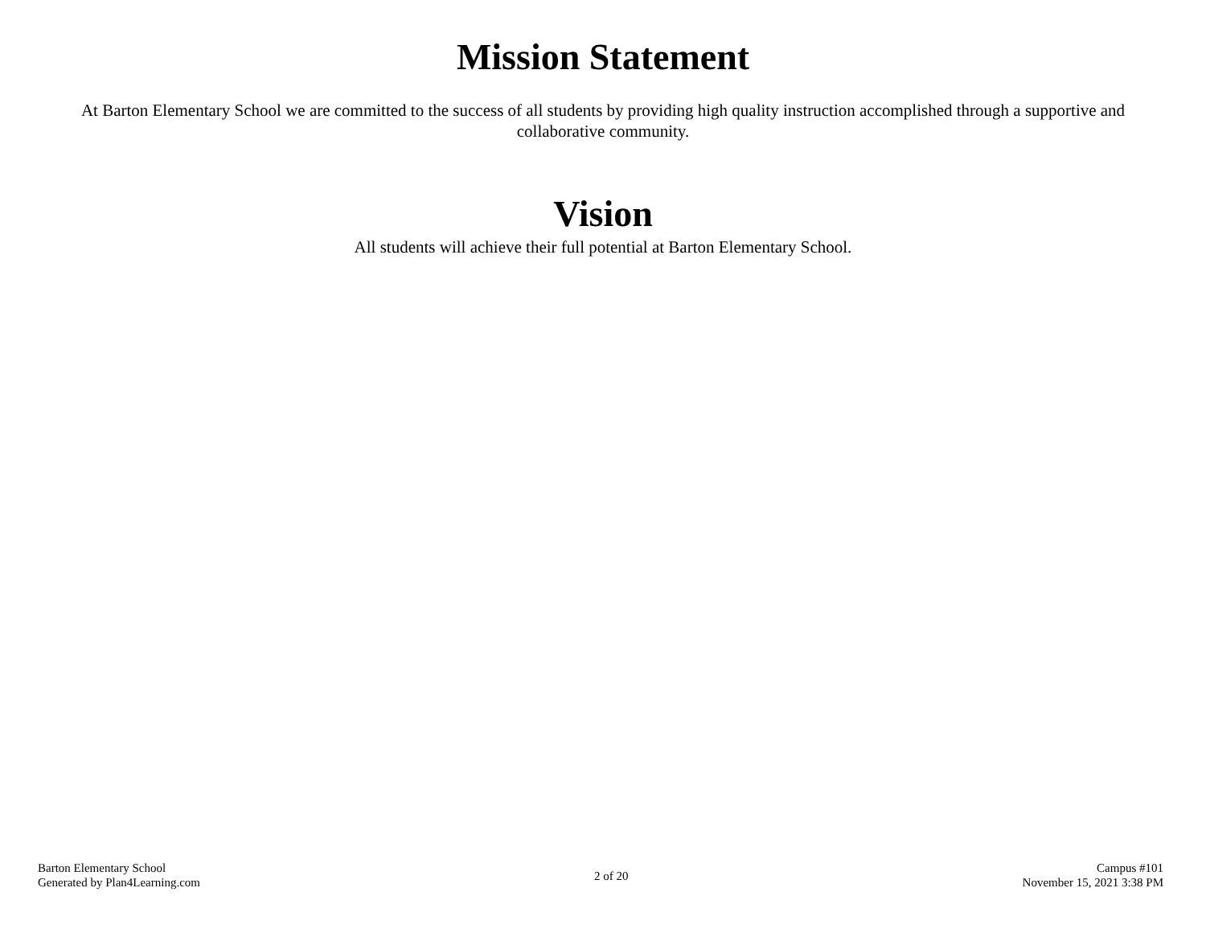Mission Statement
At Barton Elementary School we are committed to the success of all students by providing high quality instruction accomplished through a supportive and collaborative community.
Vision
All students will achieve their full potential at Barton Elementary School.
Barton Elementary School
Generated by Plan4Learning.com
2 of 20
Campus #101
November 15, 2021 3:38 PM